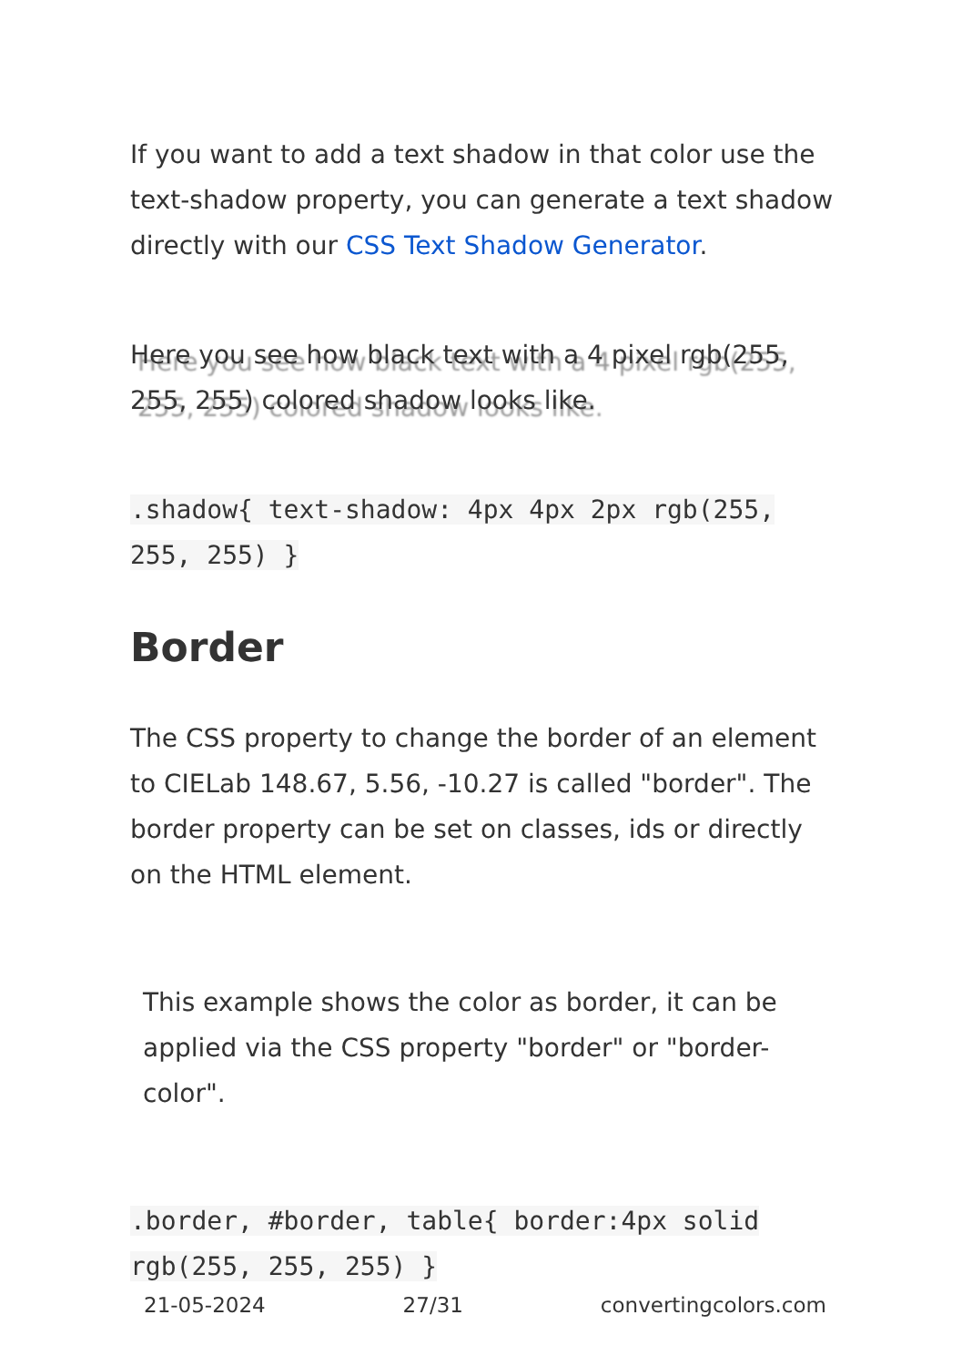If you want to add a text shadow in that color use the text-shadow property, you can generate a text shadow directly with our CSS Text Shadow Generator.
Here you see how black text with a 4 pixel rgb(255, 255, 255) colored shadow looks like.
.shadow{ text-shadow: 4px 4px 2px rgb(255, 255, 255) }
Border
The CSS property to change the border of an element to CIELab 148.67, 5.56, -10.27 is called "border". The border property can be set on classes, ids or directly on the HTML element.
This example shows the color as border, it can be applied via the CSS property "border" or "border-color".
.border, #border, table{ border:4px solid rgb(255, 255, 255) }
21-05-2024 27/31 convertingcolors.com